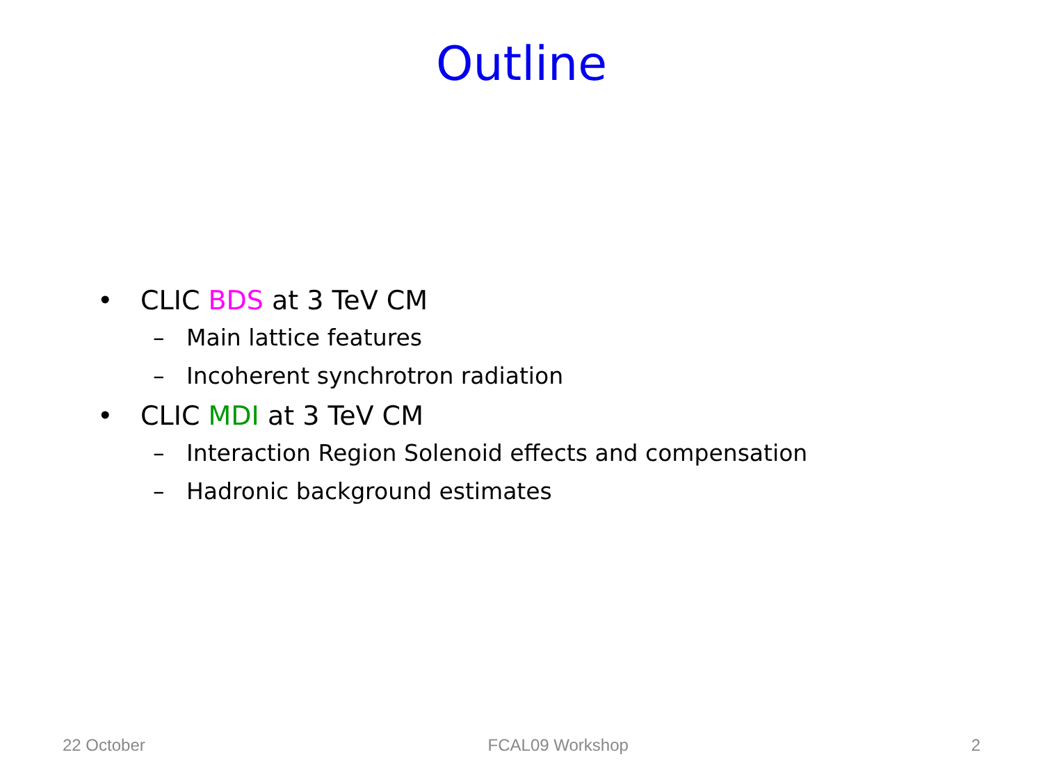Outline
• CLIC BDS at 3 TeV CM
– Main lattice features
– Incoherent synchrotron radiation
• CLIC MDI at 3 TeV CM
– Interaction Region Solenoid effects and compensation
– Hadronic background estimates
22 October FCAL09 Workshop 2